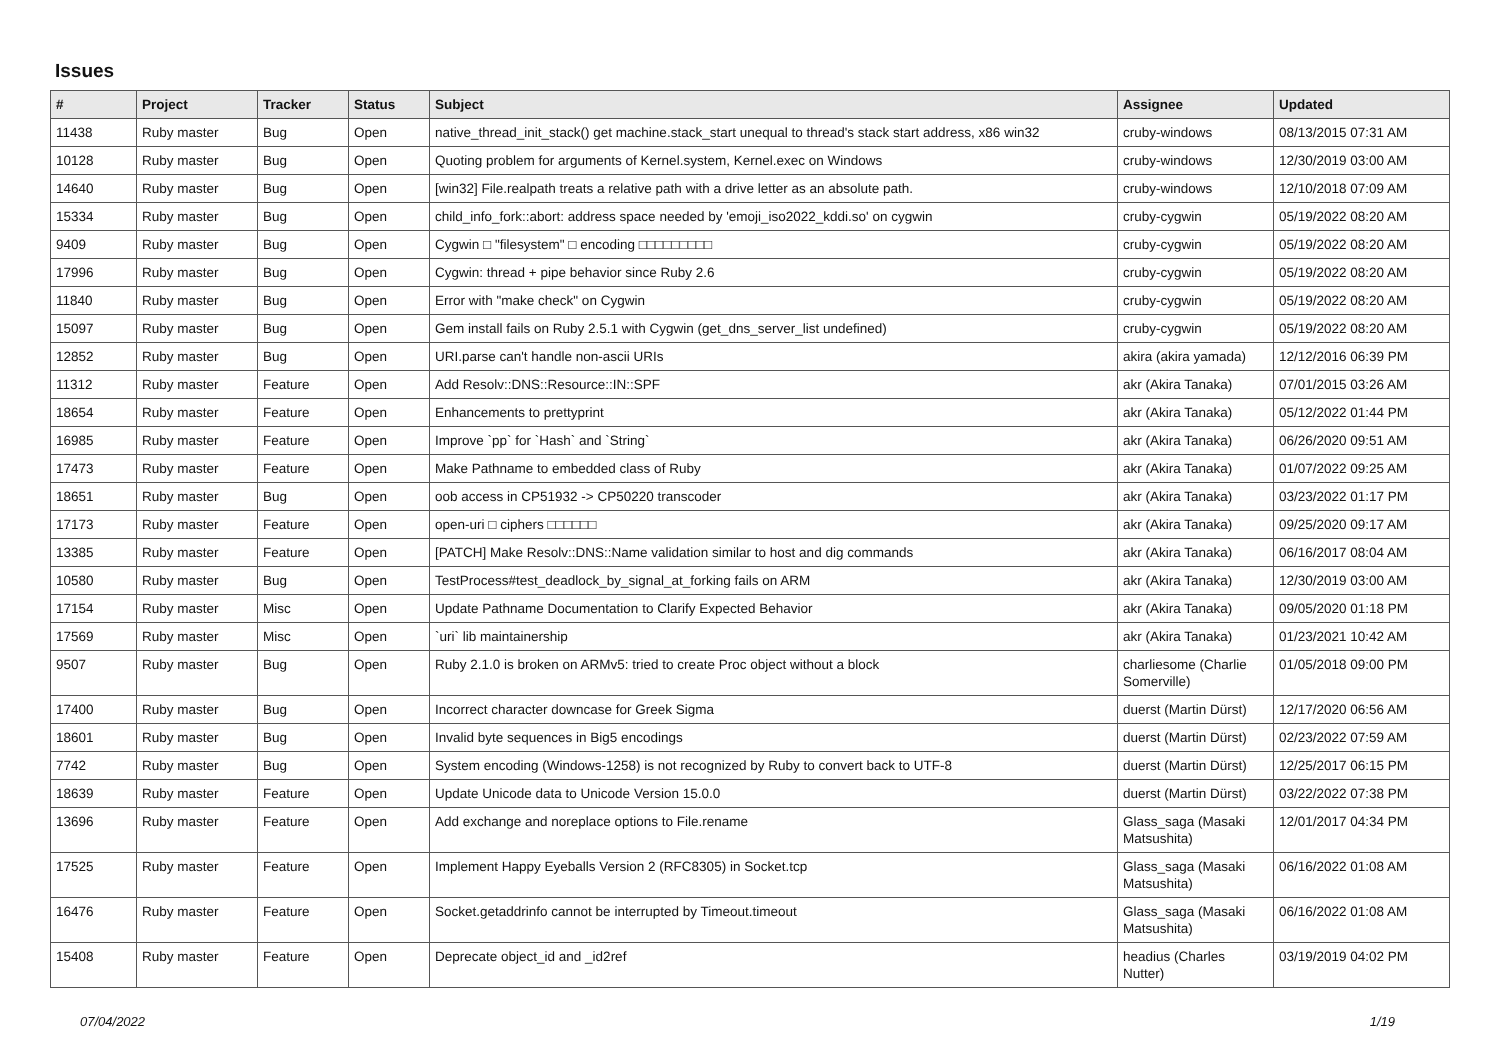Issues
| # | Project | Tracker | Status | Subject | Assignee | Updated |
| --- | --- | --- | --- | --- | --- | --- |
| 11438 | Ruby master | Bug | Open | native_thread_init_stack() get machine.stack_start unequal to thread's stack start address, x86 win32 | cruby-windows | 08/13/2015 07:31 AM |
| 10128 | Ruby master | Bug | Open | Quoting problem for arguments of Kernel.system, Kernel.exec on Windows | cruby-windows | 12/30/2019 03:00 AM |
| 14640 | Ruby master | Bug | Open | [win32] File.realpath treats a relative path with a drive letter as an absolute path. | cruby-windows | 12/10/2018 07:09 AM |
| 15334 | Ruby master | Bug | Open | child_info_fork::abort: address space needed by 'emoji_iso2022_kddi.so' on cygwin | cruby-cygwin | 05/19/2022 08:20 AM |
| 9409 | Ruby master | Bug | Open | Cygwin □ "filesystem" □ encoding □□□□□□□□□ | cruby-cygwin | 05/19/2022 08:20 AM |
| 17996 | Ruby master | Bug | Open | Cygwin: thread + pipe behavior since Ruby 2.6 | cruby-cygwin | 05/19/2022 08:20 AM |
| 11840 | Ruby master | Bug | Open | Error with "make check" on Cygwin | cruby-cygwin | 05/19/2022 08:20 AM |
| 15097 | Ruby master | Bug | Open | Gem install fails on Ruby 2.5.1 with Cygwin (get_dns_server_list undefined) | cruby-cygwin | 05/19/2022 08:20 AM |
| 12852 | Ruby master | Bug | Open | URI.parse can't handle non-ascii URIs | akira (akira yamada) | 12/12/2016 06:39 PM |
| 11312 | Ruby master | Feature | Open | Add Resolv::DNS::Resource::IN::SPF | akr (Akira Tanaka) | 07/01/2015 03:26 AM |
| 18654 | Ruby master | Feature | Open | Enhancements to prettyprint | akr (Akira Tanaka) | 05/12/2022 01:44 PM |
| 16985 | Ruby master | Feature | Open | Improve `pp` for `Hash` and `String` | akr (Akira Tanaka) | 06/26/2020 09:51 AM |
| 17473 | Ruby master | Feature | Open | Make Pathname to embedded class of Ruby | akr (Akira Tanaka) | 01/07/2022 09:25 AM |
| 18651 | Ruby master | Bug | Open | oob access in CP51932 -> CP50220 transcoder | akr (Akira Tanaka) | 03/23/2022 01:17 PM |
| 17173 | Ruby master | Feature | Open | open-uri □ ciphers □□□□□□ | akr (Akira Tanaka) | 09/25/2020 09:17 AM |
| 13385 | Ruby master | Feature | Open | [PATCH] Make Resolv::DNS::Name validation similar to host and dig commands | akr (Akira Tanaka) | 06/16/2017 08:04 AM |
| 10580 | Ruby master | Bug | Open | TestProcess#test_deadlock_by_signal_at_forking fails on ARM | akr (Akira Tanaka) | 12/30/2019 03:00 AM |
| 17154 | Ruby master | Misc | Open | Update Pathname Documentation to Clarify Expected Behavior | akr (Akira Tanaka) | 09/05/2020 01:18 PM |
| 17569 | Ruby master | Misc | Open | `uri` lib maintainership | akr (Akira Tanaka) | 01/23/2021 10:42 AM |
| 9507 | Ruby master | Bug | Open | Ruby 2.1.0 is broken on ARMv5: tried to create Proc object without a block | charliesome (Charlie Somerville) | 01/05/2018 09:00 PM |
| 17400 | Ruby master | Bug | Open | Incorrect character downcase for Greek Sigma | duerst (Martin Dürst) | 12/17/2020 06:56 AM |
| 18601 | Ruby master | Bug | Open | Invalid byte sequences in Big5 encodings | duerst (Martin Dürst) | 02/23/2022 07:59 AM |
| 7742 | Ruby master | Bug | Open | System encoding (Windows-1258) is not recognized by Ruby to convert back to UTF-8 | duerst (Martin Dürst) | 12/25/2017 06:15 PM |
| 18639 | Ruby master | Feature | Open | Update Unicode data to Unicode Version 15.0.0 | duerst (Martin Dürst) | 03/22/2022 07:38 PM |
| 13696 | Ruby master | Feature | Open | Add exchange and noreplace options to File.rename | Glass_saga (Masaki Matsushita) | 12/01/2017 04:34 PM |
| 17525 | Ruby master | Feature | Open | Implement Happy Eyeballs Version 2 (RFC8305) in Socket.tcp | Glass_saga (Masaki Matsushita) | 06/16/2022 01:08 AM |
| 16476 | Ruby master | Feature | Open | Socket.getaddrinfo cannot be interrupted by Timeout.timeout | Glass_saga (Masaki Matsushita) | 06/16/2022 01:08 AM |
| 15408 | Ruby master | Feature | Open | Deprecate object_id and _id2ref | headius (Charles Nutter) | 03/19/2019 04:02 PM |
07/04/2022 1/19